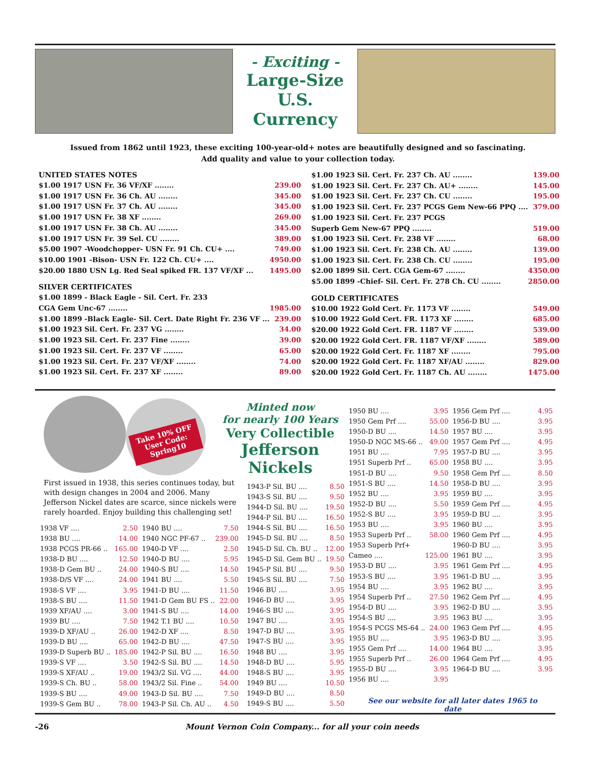- Exciting -
Large-Size
U.S. Currency
Issued from 1862 until 1923, these exciting 100-year-old+ notes are beautifully designed and so fascinating.
Add quality and value to your collection today.
UNITED STATES NOTES
| $1.00 1917 USN Fr. 36 VF/XF ........ | 239.00 |
| $1.00 1917 USN Fr. 36 Ch. AU ........ | 345.00 |
| $1.00 1917 USN Fr. 37 Ch. AU ........ | 345.00 |
| $1.00 1917 USN Fr. 38 XF ........ | 269.00 |
| $1.00 1917 USN Fr. 38 Ch. AU ........ | 345.00 |
| $1.00 1917 USN Fr. 39 Sel. CU ........ | 389.00 |
| $5.00 1907 -Woodchopper- USN Fr. 91 Ch. CU+ .... | 749.00 |
| $10.00 1901 -Bison- USN Fr. 122 Ch. CU+ .... | 4950.00 |
| $20.00 1880 USN Lg. Red Seal spiked FR. 137 VF/XF ... | 1495.00 |
SILVER CERTIFICATES
| $1.00 1899 - Black Eagle - Sil. Cert. Fr. 233 | |
| CGA Gem Unc-67 ........ | 1985.00 |
| $1.00 1899 -Black Eagle- Sil. Cert. Date Right Fr. 236 VF ... | 239.00 |
| $1.00 1923 Sil. Cert. Fr. 237 VG ........ | 34.00 |
| $1.00 1923 Sil. Cert. Fr. 237 Fine ........ | 39.00 |
| $1.00 1923 Sil. Cert. Fr. 237 VF ........ | 65.00 |
| $1.00 1923 Sil. Cert. Fr. 237 VF/XF ........ | 74.00 |
| $1.00 1923 Sil. Cert. Fr. 237 XF ........ | 89.00 |
| $1.00 1923 Sil. Cert. Fr. 237 Ch. AU ........ | 139.00 |
| $1.00 1923 Sil. Cert. Fr. 237 Ch. AU+ ........ | 145.00 |
| $1.00 1923 Sil. Cert. Fr. 237 Ch. CU ........ | 195.00 |
| $1.00 1923 Sil. Cert. Fr. 237 PCGS Gem New-66 PPQ .... | 379.00 |
| $1.00 1923 Sil. Cert. Fr. 237 PCGS | |
| Superb Gem New-67 PPQ ........ | 519.00 |
| $1.00 1923 Sil. Cert. Fr. 238 VF ........ | 68.00 |
| $1.00 1923 Sil. Cert. Fr. 238 Ch. AU ........ | 139.00 |
| $1.00 1923 Sil. Cert. Fr. 238 Ch. CU ........ | 195.00 |
| $2.00 1899 Sil. Cert. CGA Gem-67 ........ | 4350.00 |
| $5.00 1899 -Chief- Sil. Cert. Fr. 278 Ch. CU ........ | 2850.00 |
GOLD CERTIFICATES
| $10.00 1922 Gold Cert. Fr. 1173 VF ........ | 549.00 |
| $10.00 1922 Gold Cert. FR. 1173 XF ........ | 685.00 |
| $20.00 1922 Gold Cert. FR. 1187 VF ........ | 539.00 |
| $20.00 1922 Gold Cert. FR. 1187 VF/XF ........ | 589.00 |
| $20.00 1922 Gold Cert. Fr. 1187 XF ........ | 795.00 |
| $20.00 1922 Gold Cert. Fr. 1187 XF/AU ........ | 829.00 |
| $20.00 1922 Gold Cert. Fr. 1187 Ch. AU ........ | 1475.00 |
Take 10% OFF
User Code:
Spring10
Minted now
for nearly 100 Years
Very Collectible
Jefferson Nickels
First issued in 1938, this series continues today, but with design changes in 2004 and 2006. Many Jefferson Nickel dates are scarce, since nickels were rarely hoarded. Enjoy building this challenging set!
| 1938 VF .... | 2.50 |
| 1938 BU .... | 14.00 |
| 1938 PCGS PR-66 .. | 165.00 |
| 1938-D BU .... | 12.50 |
| 1938-D Gem BU .. | 24.00 |
| 1938-D/S VF .... | 24.00 |
| 1938-S VF .... | 3.95 |
| 1938-S BU .... | 11.50 |
| 1939 XF/AU .... | 3.00 |
| 1939 BU .... | 7.50 |
| 1939-D XF/AU .. | 26.00 |
| 1939-D BU .... | 65.00 |
| 1939-D Superb BU .. | 185.00 |
| 1939-S VF .... | 3.50 |
| 1939-S XF/AU .. | 19.00 |
| 1939-S Ch. BU .. | 58.00 |
| 1939-S BU .... | 49.00 |
| 1939-S Gem BU .. | 78.00 |
| 1940 BU .... | 7.50 |
| 1940 NGC PF-67 .. | 239.00 |
| 1940-D VF .... | 2.50 |
| 1940-D BU .... | 5.95 |
| 1940-S BU .... | 14.50 |
| 1941 BU .... | 5.50 |
| 1941-D BU .... | 11.50 |
| 1941-D Gem BU FS .. | 22.00 |
| 1941-S BU .... | 14.00 |
| 1942 T.1 BU .... | 10.50 |
| 1942-D XF .... | 8.50 |
| 1942-D BU .... | 47.50 |
| 1942-P Sil. BU .... | 16.50 |
| 1942-S Sil. BU .... | 14.50 |
| 1943/2 Sil. VG .... | 44.00 |
| 1943/2 Sil. Fine .. | 54.00 |
| 1943-D Sil. BU .... | 7.50 |
| 1943-P Sil. Ch. AU .. | 4.50 |
| 1943-P Sil. BU .... | 8.50 |
| 1943-S Sil. BU .... | 9.50 |
| 1944-D Sil. BU .... | 19.50 |
| 1944-P Sil. BU .... | 16.50 |
| 1944-S Sil. BU .... | 16.50 |
| 1945-D Sil. BU .... | 8.50 |
| 1945-D Sil. Ch. BU .. | 12.00 |
| 1945-D Sil. Gem BU .. | 19.50 |
| 1945-P Sil. BU .... | 9.50 |
| 1945-S Sil. BU .... | 7.50 |
| 1946 BU .... | 3.95 |
| 1946-D BU .... | 3.95 |
| 1946-S BU .... | 3.95 |
| 1947 BU .... | 3.95 |
| 1947-D BU .... | 3.95 |
| 1947-S BU .... | 3.95 |
| 1948 BU .... | 3.95 |
| 1948-D BU .... | 5.95 |
| 1948-S BU .... | 3.95 |
| 1949 BU .... | 10.50 |
| 1949-D BU .... | 8.50 |
| 1949-S BU .... | 5.50 |
| 1950 BU .... | 3.95 |
| 1950 Gem Prf .... | 55.00 |
| 1950-D BU .... | 14.50 |
| 1950-D NGC MS-66 .. | 49.00 |
| 1951 BU .... | 7.95 |
| 1951 Superb Prf .. | 65.00 |
| 1951-D BU .... | 9.50 |
| 1951-S BU .... | 14.50 |
| 1952 BU .... | 3.95 |
| 1952-D BU .... | 5.50 |
| 1952-S BU .... | 3.95 |
| 1953 BU .... | 3.95 |
| 1953 Superb Prf .. | 58.00 |
| 1953 Superb Prf+ | |
| Cameo .... | 125.00 |
| 1953-D BU .... | 3.95 |
| 1953-S BU .... | 3.95 |
| 1954 BU .... | 3.95 |
| 1954 Superb Prf .. | 27.50 |
| 1954-D BU .... | 3.95 |
| 1954-S BU .... | 3.95 |
| 1954-S PCGS MS-64 .. | 24.00 |
| 1955 BU .... | 3.95 |
| 1955 Gem Prf .... | 14.00 |
| 1955 Superb Prf .. | 26.00 |
| 1955-D BU .... | 3.95 |
| 1956 BU .... | 3.95 |
| 1956 Gem Prf .... | 4.95 |
| 1956-D BU .... | 3.95 |
| 1957 BU .... | 3.95 |
| 1957 Gem Prf .... | 4.95 |
| 1957-D BU .... | 3.95 |
| 1958 BU .... | 3.95 |
| 1958 Gem Prf .... | 8.50 |
| 1958-D BU .... | 3.95 |
| 1959 BU .... | 3.95 |
| 1959 Gem Prf .... | 4.95 |
| 1959-D BU .... | 3.95 |
| 1960 BU .... | 3.95 |
| 1960 Gem Prf .... | 4.95 |
| 1960-D BU .... | 3.95 |
| 1961 BU .... | 3.95 |
| 1961 Gem Prf .... | 4.95 |
| 1961-D BU .... | 3.95 |
| 1962 BU .... | 3.95 |
| 1962 Gem Prf .... | 4.95 |
| 1962-D BU .... | 3.95 |
| 1963 BU .... | 3.95 |
| 1963 Gem Prf .... | 4.95 |
| 1963-D BU .... | 3.95 |
| 1964 BU .... | 3.95 |
| 1964 Gem Prf .... | 4.95 |
| 1964-D BU .... | 3.95 |
See our website for all later dates 1965 to date
-26 Mount Vernon Coin Company... for all your coin needs